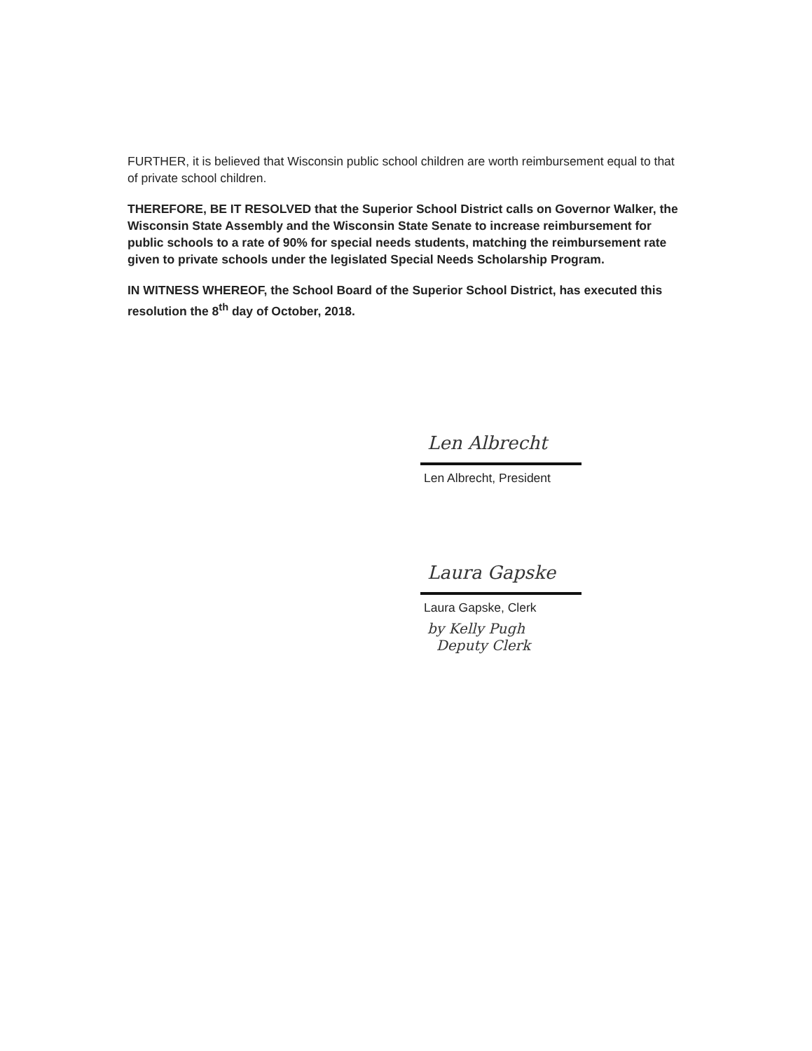FURTHER, it is believed that Wisconsin public school children are worth reimbursement equal to that of private school children.
THEREFORE, BE IT RESOLVED that the Superior School District calls on Governor Walker, the Wisconsin State Assembly and the Wisconsin State Senate to increase reimbursement for public schools to a rate of 90% for special needs students, matching the reimbursement rate given to private schools under the legislated Special Needs Scholarship Program.
IN WITNESS WHEREOF, the School Board of the Superior School District, has executed this resolution the 8<sup>th</sup> day of October, 2018.
Len Albrecht
Len Albrecht, President
Laura Gapske
Laura Gapske, Clerk
by Kelly Pugh
Deputy Clerk